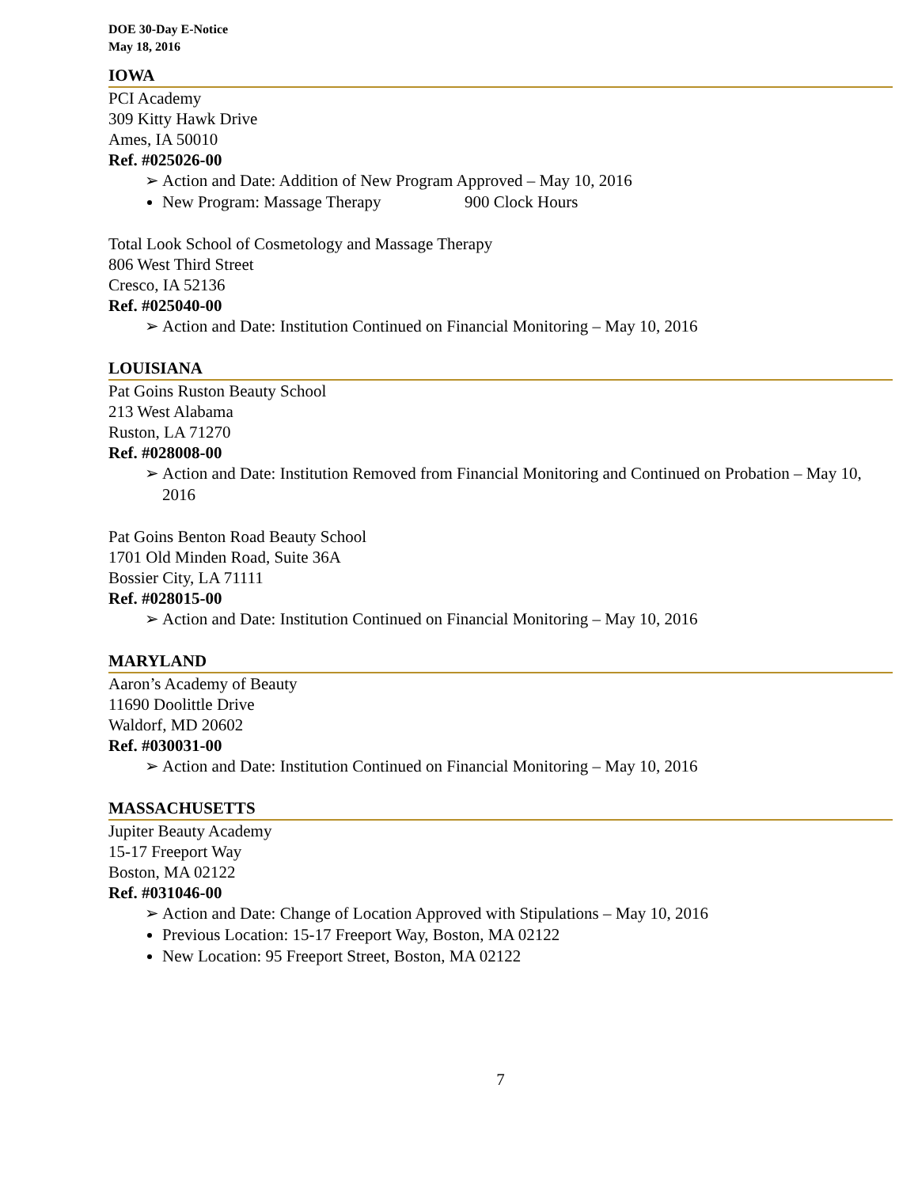DOE 30-Day E-Notice
May 18, 2016
IOWA
PCI Academy
309 Kitty Hawk Drive
Ames, IA 50010
Ref. #025026-00
➢ Action and Date: Addition of New Program Approved – May 10, 2016
New Program: Massage Therapy 900 Clock Hours
Total Look School of Cosmetology and Massage Therapy
806 West Third Street
Cresco, IA 52136
Ref. #025040-00
➢ Action and Date: Institution Continued on Financial Monitoring – May 10, 2016
LOUISIANA
Pat Goins Ruston Beauty School
213 West Alabama
Ruston, LA 71270
Ref. #028008-00
➢ Action and Date: Institution Removed from Financial Monitoring and Continued on Probation – May 10, 2016
Pat Goins Benton Road Beauty School
1701 Old Minden Road, Suite 36A
Bossier City, LA 71111
Ref. #028015-00
➢ Action and Date: Institution Continued on Financial Monitoring – May 10, 2016
MARYLAND
Aaron’s Academy of Beauty
11690 Doolittle Drive
Waldorf, MD 20602
Ref. #030031-00
➢ Action and Date: Institution Continued on Financial Monitoring – May 10, 2016
MASSACHUSETTS
Jupiter Beauty Academy
15-17 Freeport Way
Boston, MA 02122
Ref. #031046-00
➢ Action and Date: Change of Location Approved with Stipulations – May 10, 2016
Previous Location: 15-17 Freeport Way, Boston, MA 02122
New Location: 95 Freeport Street, Boston, MA 02122
7